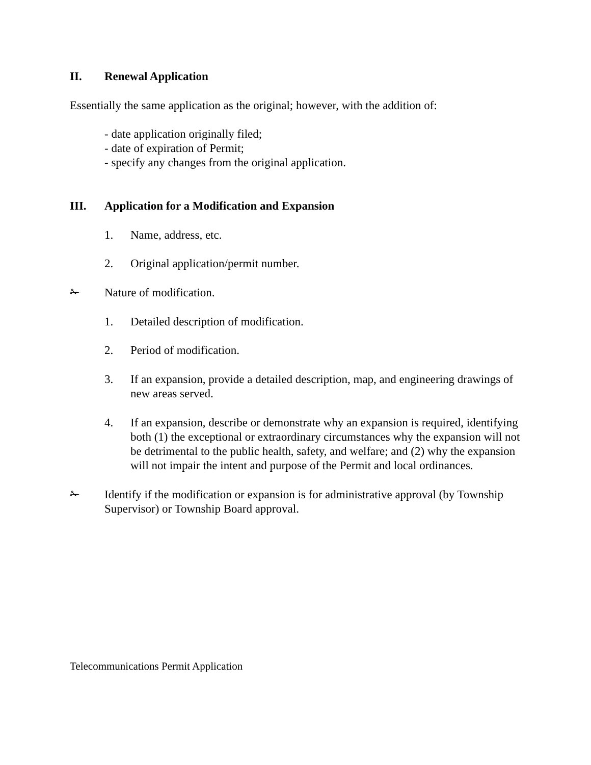II. Renewal Application
Essentially the same application as the original; however, with the addition of:
- date application originally filed;
- date of expiration of Permit;
- specify any changes from the original application.
III. Application for a Modification and Expansion
1. Name, address, etc.
2. Original application/permit number.
✁ Nature of modification.
1. Detailed description of modification.
2. Period of modification.
3. If an expansion, provide a detailed description, map, and engineering drawings of new areas served.
4. If an expansion, describe or demonstrate why an expansion is required, identifying both (1) the exceptional or extraordinary circumstances why the expansion will not be detrimental to the public health, safety, and welfare; and (2) why the expansion will not impair the intent and purpose of the Permit and local ordinances.
✁ Identify if the modification or expansion is for administrative approval (by Township Supervisor) or Township Board approval.
Telecommunications Permit Application